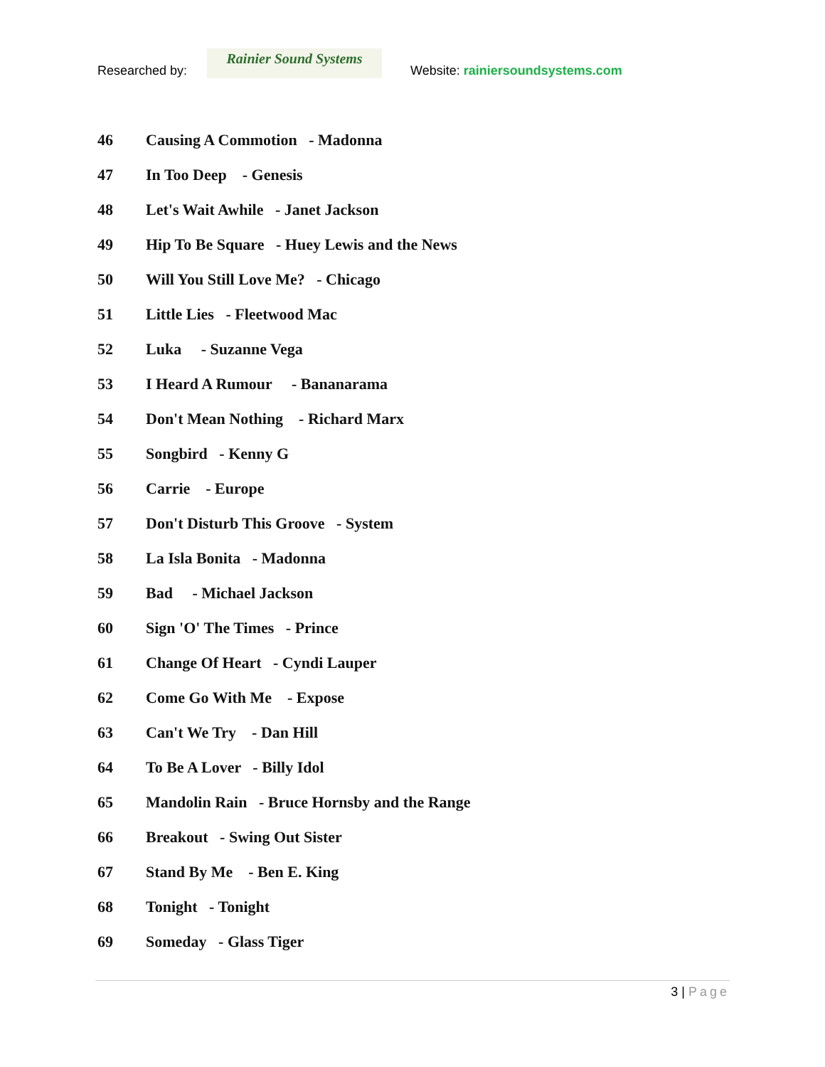Researched by:
Rainier Sound Systems
Website: rainiersoundsystems.com
46 Causing A Commotion - Madonna
47 In Too Deep - Genesis
48 Let's Wait Awhile - Janet Jackson
49 Hip To Be Square - Huey Lewis and the News
50 Will You Still Love Me? - Chicago
51 Little Lies - Fleetwood Mac
52 Luka - Suzanne Vega
53 I Heard A Rumour - Bananarama
54 Don't Mean Nothing - Richard Marx
55 Songbird - Kenny G
56 Carrie - Europe
57 Don't Disturb This Groove - System
58 La Isla Bonita - Madonna
59 Bad - Michael Jackson
60 Sign 'O' The Times - Prince
61 Change Of Heart - Cyndi Lauper
62 Come Go With Me - Expose
63 Can't We Try - Dan Hill
64 To Be A Lover - Billy Idol
65 Mandolin Rain - Bruce Hornsby and the Range
66 Breakout - Swing Out Sister
67 Stand By Me - Ben E. King
68 Tonight - Tonight
69 Someday - Glass Tiger
3 | Page